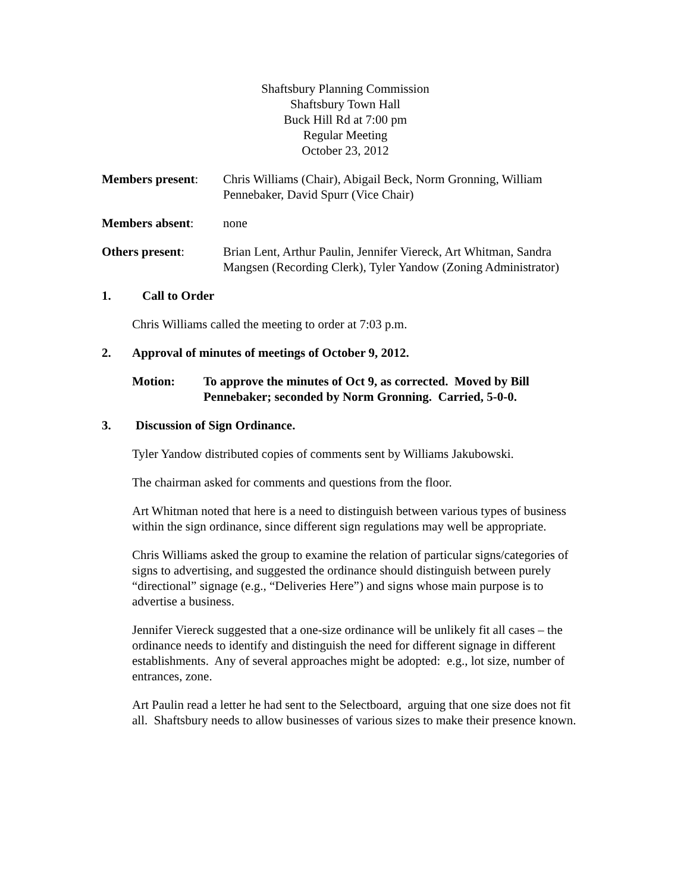Shaftsbury Planning Commission
Shaftsbury Town Hall
Buck Hill Rd at 7:00 pm
Regular Meeting
October 23, 2012
Members present: Chris Williams (Chair), Abigail Beck, Norm Gronning, William Pennebaker, David Spurr (Vice Chair)
Members absent: none
Others present: Brian Lent, Arthur Paulin, Jennifer Viereck, Art Whitman, Sandra Mangsen (Recording Clerk), Tyler Yandow (Zoning Administrator)
1. Call to Order
Chris Williams called the meeting to order at 7:03 p.m.
2. Approval of minutes of meetings of October 9, 2012.
Motion: To approve the minutes of Oct 9, as corrected. Moved by Bill Pennebaker; seconded by Norm Gronning. Carried, 5-0-0.
3. Discussion of Sign Ordinance.
Tyler Yandow distributed copies of comments sent by Williams Jakubowski.
The chairman asked for comments and questions from the floor.
Art Whitman noted that here is a need to distinguish between various types of business within the sign ordinance, since different sign regulations may well be appropriate.
Chris Williams asked the group to examine the relation of particular signs/categories of signs to advertising, and suggested the ordinance should distinguish between purely “directional” signage (e.g., “Deliveries Here”) and signs whose main purpose is to advertise a business.
Jennifer Viereck suggested that a one-size ordinance will be unlikely fit all cases – the ordinance needs to identify and distinguish the need for different signage in different establishments. Any of several approaches might be adopted: e.g., lot size, number of entrances, zone.
Art Paulin read a letter he had sent to the Selectboard, arguing that one size does not fit all. Shaftsbury needs to allow businesses of various sizes to make their presence known.